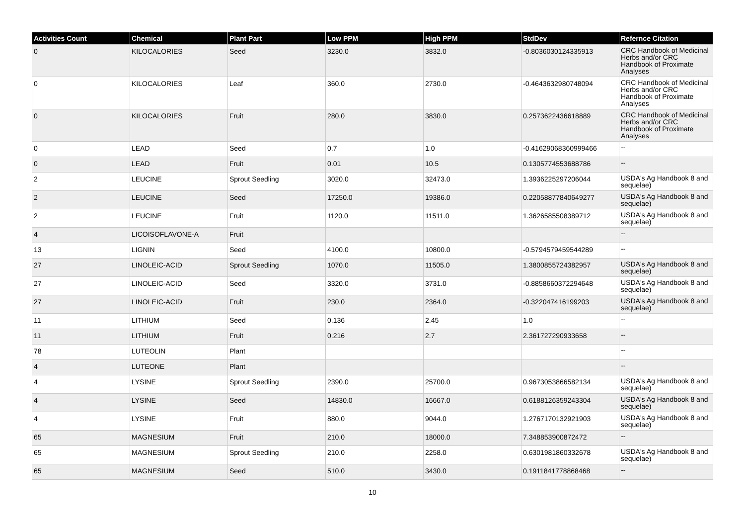| Activities Count | Chemical | Plant Part | Low PPM | High PPM | StdDev | Refernce Citation |
| --- | --- | --- | --- | --- | --- | --- |
| 0 | KILOCALORIES | Seed | 3230.0 | 3832.0 | -0.8036030124335913 | CRC Handbook of Medicinal Herbs and/or CRC Handbook of Proximate Analyses |
| 0 | KILOCALORIES | Leaf | 360.0 | 2730.0 | -0.4643632980748094 | CRC Handbook of Medicinal Herbs and/or CRC Handbook of Proximate Analyses |
| 0 | KILOCALORIES | Fruit | 280.0 | 3830.0 | 0.2573622436618889 | CRC Handbook of Medicinal Herbs and/or CRC Handbook of Proximate Analyses |
| 0 | LEAD | Seed | 0.7 | 1.0 | -0.41629068360999466 | -- |
| 0 | LEAD | Fruit | 0.01 | 10.5 | 0.1305774553688786 | -- |
| 2 | LEUCINE | Sprout Seedling | 3020.0 | 32473.0 | 1.3936225297206044 | USDA's Ag Handbook 8 and sequelae) |
| 2 | LEUCINE | Seed | 17250.0 | 19386.0 | 0.22058877840649277 | USDA's Ag Handbook 8 and sequelae) |
| 2 | LEUCINE | Fruit | 1120.0 | 11511.0 | 1.3626585508389712 | USDA's Ag Handbook 8 and sequelae) |
| 4 | LICOISOFLAVONE-A | Fruit | | | | -- |
| 13 | LIGNIN | Seed | 4100.0 | 10800.0 | -0.5794579459544289 | -- |
| 27 | LINOLEIC-ACID | Sprout Seedling | 1070.0 | 11505.0 | 1.3800855724382957 | USDA's Ag Handbook 8 and sequelae) |
| 27 | LINOLEIC-ACID | Seed | 3320.0 | 3731.0 | -0.8858660372294648 | USDA's Ag Handbook 8 and sequelae) |
| 27 | LINOLEIC-ACID | Fruit | 230.0 | 2364.0 | -0.322047416199203 | USDA's Ag Handbook 8 and sequelae) |
| 11 | LITHIUM | Seed | 0.136 | 2.45 | 1.0 | -- |
| 11 | LITHIUM | Fruit | 0.216 | 2.7 | 2.361727290933658 | -- |
| 78 | LUTEOLIN | Plant | | | | -- |
| 4 | LUTEONE | Plant | | | | -- |
| 4 | LYSINE | Sprout Seedling | 2390.0 | 25700.0 | 0.9673053866582134 | USDA's Ag Handbook 8 and sequelae) |
| 4 | LYSINE | Seed | 14830.0 | 16667.0 | 0.6188126359243304 | USDA's Ag Handbook 8 and sequelae) |
| 4 | LYSINE | Fruit | 880.0 | 9044.0 | 1.2767170132921903 | USDA's Ag Handbook 8 and sequelae) |
| 65 | MAGNESIUM | Fruit | 210.0 | 18000.0 | 7.348853900872472 | -- |
| 65 | MAGNESIUM | Sprout Seedling | 210.0 | 2258.0 | 0.6301981860332678 | USDA's Ag Handbook 8 and sequelae) |
| 65 | MAGNESIUM | Seed | 510.0 | 3430.0 | 0.1911841778868468 | -- |
10